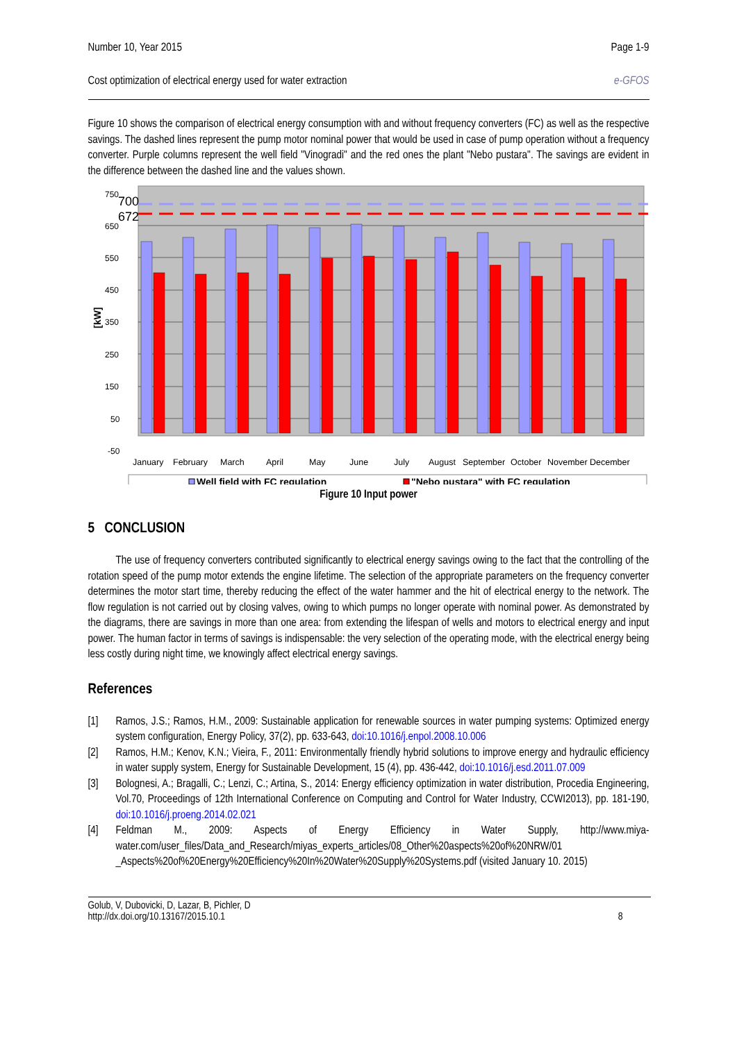Number 10, Year 2015 Page 1-9
Cost optimization of electrical energy used for water extraction e-GFOS
Figure 10 shows the comparison of electrical energy consumption with and without frequency converters (FC) as well as the respective savings. The dashed lines represent the pump motor nominal power that would be used in case of pump operation without a frequency converter. Purple columns represent the well field "Vinogradi" and the red ones the plant "Nebo pustara". The savings are evident in the difference between the dashed line and the values shown.
750
650
550
450
350
250
150
50
-50
700
672
[kW]
January
February
March
April
May
June
July
August
September
October
November
December
Well field with FC regulation
"Nebo pustara" with FC regulation
Figure 10 Input power
5 CONCLUSION
The use of frequency converters contributed significantly to electrical energy savings owing to the fact that the controlling of the rotation speed of the pump motor extends the engine lifetime. The selection of the appropriate parameters on the frequency converter determines the motor start time, thereby reducing the effect of the water hammer and the hit of electrical energy to the network. The flow regulation is not carried out by closing valves, owing to which pumps no longer operate with nominal power. As demonstrated by the diagrams, there are savings in more than one area: from extending the lifespan of wells and motors to electrical energy and input power. The human factor in terms of savings is indispensable: the very selection of the operating mode, with the electrical energy being less costly during night time, we knowingly affect electrical energy savings.
References
[1] Ramos, J.S.; Ramos, H.M., 2009: Sustainable application for renewable sources in water pumping systems: Optimized energy system configuration, Energy Policy, 37(2), pp. 633-643, doi:10.1016/j.enpol.2008.10.006
[2] Ramos, H.M.; Kenov, K.N.; Vieira, F., 2011: Environmentally friendly hybrid solutions to improve energy and hydraulic efficiency in water supply system, Energy for Sustainable Development, 15 (4), pp. 436-442, doi:10.1016/j.esd.2011.07.009
[3] Bolognesi, A.; Bragalli, C.; Lenzi, C.; Artina, S., 2014: Energy efficiency optimization in water distribution, Procedia Engineering, Vol.70, Proceedings of 12th International Conference on Computing and Control for Water Industry, CCWI2013), pp. 181-190, doi:10.1016/j.proeng.2014.02.021
[4] Feldman M., 2009: Aspects of Energy Efficiency in Water Supply, http://www.miya-water.com/user_files/Data_and_Research/miyas_experts_articles/08_Other%20aspects%20of%20NRW/01 _Aspects%20of%20Energy%20Efficiency%20In%20Water%20Supply%20Systems.pdf (visited January 10. 2015)
Golub, V, Dubovicki, D, Lazar, B, Pichler, D
http://dx.doi.org/10.13167/2015.10.1 8